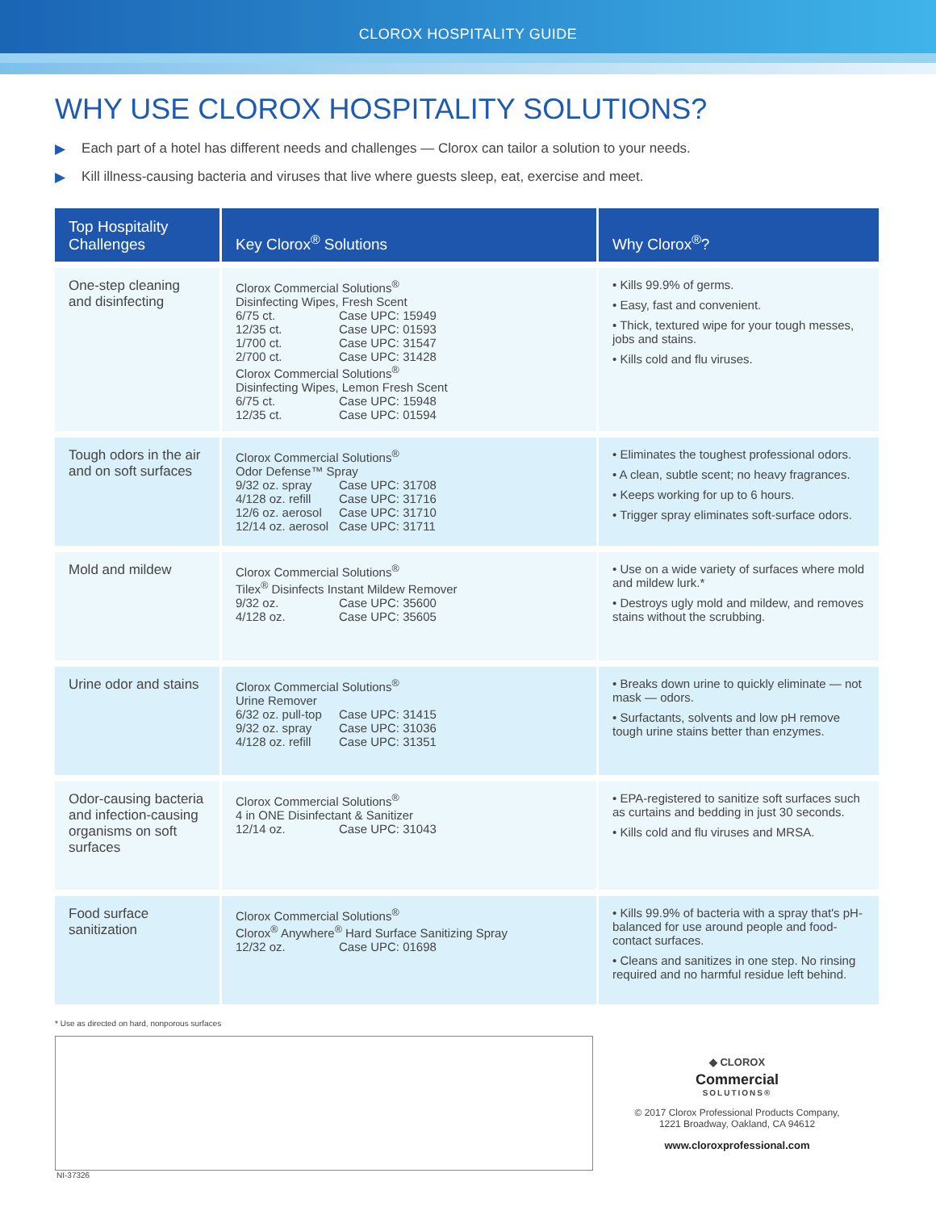CLOROX HOSPITALITY GUIDE
WHY USE CLOROX HOSPITALITY SOLUTIONS?
▶ Each part of a hotel has different needs and challenges — Clorox can tailor a solution to your needs.
▶ Kill illness-causing bacteria and viruses that live where guests sleep, eat, exercise and meet.
| Top Hospitality Challenges | Key Clorox<sup>®</sup> Solutions | Why Clorox<sup>®</sup>? |
| --- | --- | --- |
| One-step cleaning and disinfecting | Clorox Commercial Solutions<sup>®</sup> Disinfecting Wipes, Fresh Scent 6/75 ct. Case UPC: 15949 12/35 ct. Case UPC: 01593 1/700 ct. Case UPC: 31547 2/700 ct. Case UPC: 31428 Clorox Commercial Solutions<sup>®</sup> Disinfecting Wipes, Lemon Fresh Scent 6/75 ct. Case UPC: 15948 12/35 ct. Case UPC: 01594 | • Kills 99.9% of germs. • Easy, fast and convenient. • Thick, textured wipe for your tough messes, jobs and stains. • Kills cold and flu viruses. |
| Tough odors in the air and on soft surfaces | Clorox Commercial Solutions<sup>®</sup> Odor Defense™ Spray 9/32 oz. spray Case UPC: 31708 4/128 oz. refill Case UPC: 31716 12/6 oz. aerosol Case UPC: 31710 12/14 oz. aerosol Case UPC: 31711 | • Eliminates the toughest professional odors. • A clean, subtle scent; no heavy fragrances. • Keeps working for up to 6 hours. • Trigger spray eliminates soft-surface odors. |
| Mold and mildew | Clorox Commercial Solutions<sup>®</sup> Tilex<sup>®</sup> Disinfects Instant Mildew Remover 9/32 oz. Case UPC: 35600 4/128 oz. Case UPC: 35605 | • Use on a wide variety of surfaces where mold and mildew lurk.* • Destroys ugly mold and mildew, and removes stains without the scrubbing. |
| Urine odor and stains | Clorox Commercial Solutions<sup>®</sup> Urine Remover 6/32 oz. pull-top Case UPC: 31415 9/32 oz. spray Case UPC: 31036 4/128 oz. refill Case UPC: 31351 | • Breaks down urine to quickly eliminate — not mask — odors. • Surfactants, solvents and low pH remove tough urine stains better than enzymes. |
| Odor-causing bacteria and infection-causing organisms on soft surfaces | Clorox Commercial Solutions<sup>®</sup> 4 in ONE Disinfectant & Sanitizer 12/14 oz. Case UPC: 31043 | • EPA-registered to sanitize soft surfaces such as curtains and bedding in just 30 seconds. • Kills cold and flu viruses and MRSA. |
| Food surface sanitization | Clorox Commercial Solutions<sup>®</sup> Clorox<sup>®</sup> Anywhere<sup>®</sup> Hard Surface Sanitizing Spray 12/32 oz. Case UPC: 01698 | • Kills 99.9% of bacteria with a spray that's pH-balanced for use around people and food-contact surfaces. • Cleans and sanitizes in one step. No rinsing required and no harmful residue left behind. |
* Use as directed on hard, nonporous surfaces
◆ CLOROX
Commercial
SOLUTIONS®
© 2017 Clorox Professional Products Company,
1221 Broadway, Oakland, CA 94612
www.cloroxprofessional.com
NI-37326